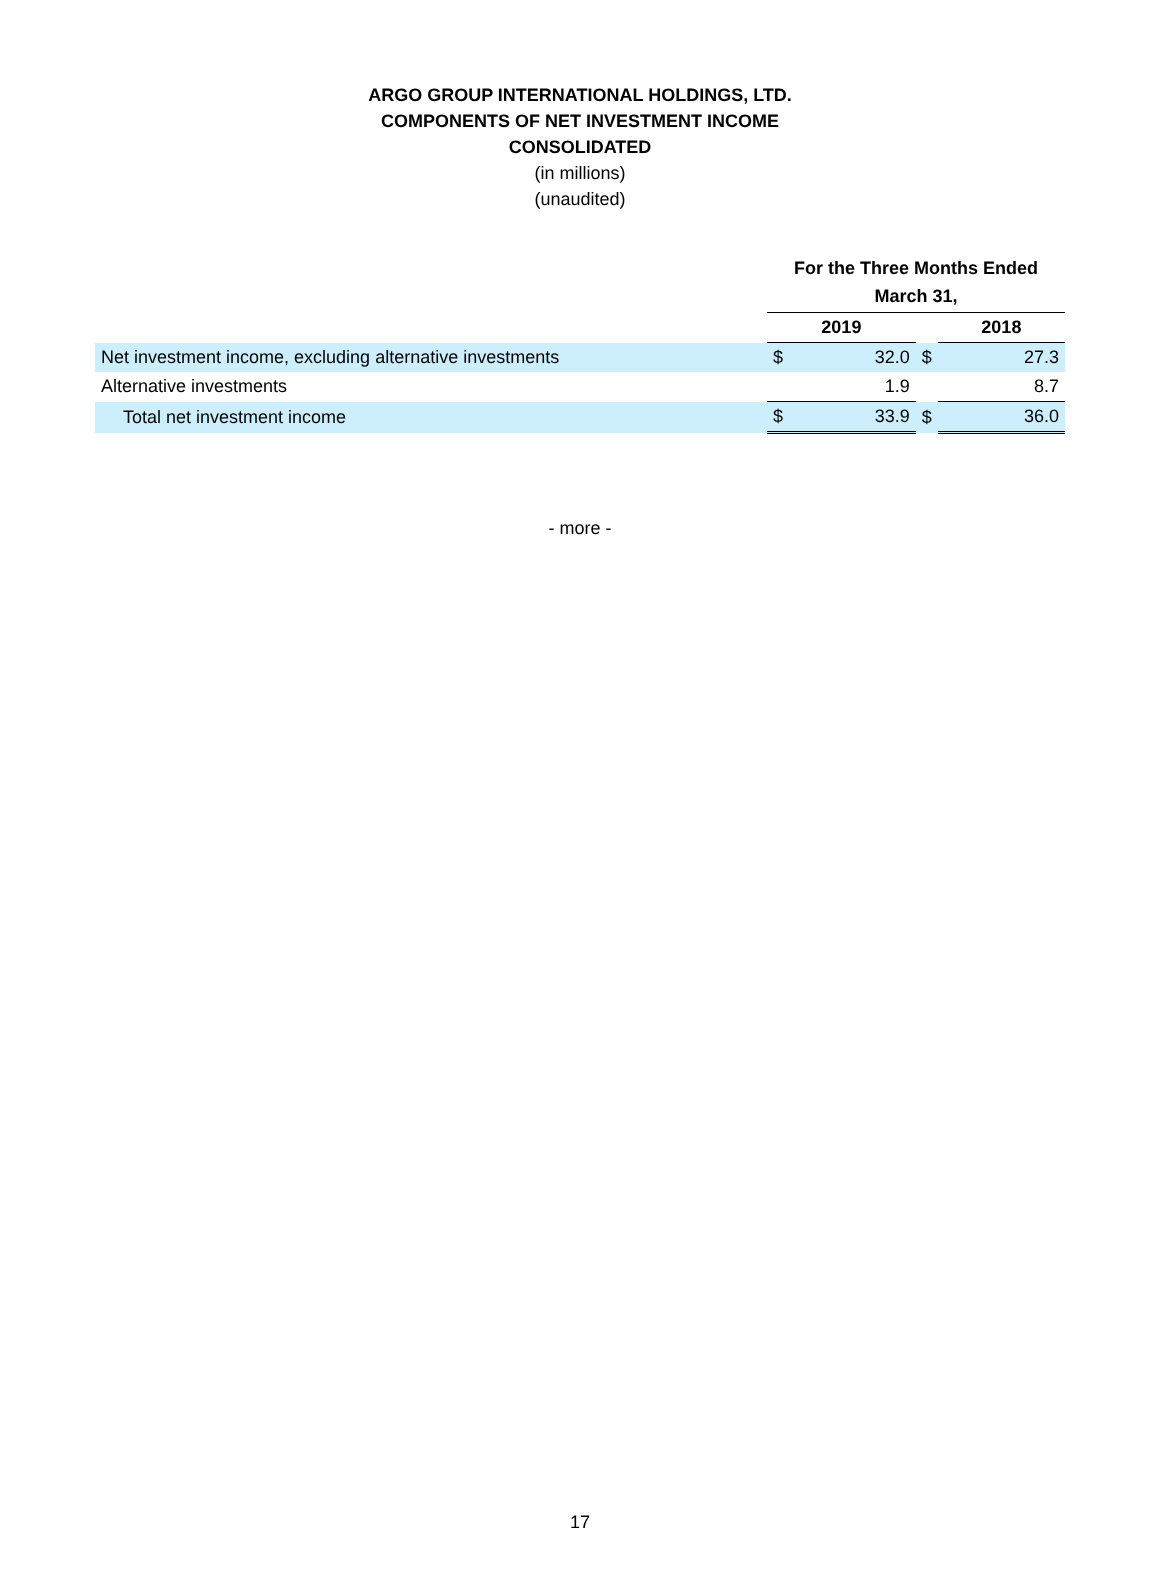ARGO GROUP INTERNATIONAL HOLDINGS, LTD.
COMPONENTS OF NET INVESTMENT INCOME
CONSOLIDATED
(in millions)
(unaudited)
| | For the Three Months Ended March 31, | | | | |
| | 2019 | | | 2018 | |
| Net investment income, excluding alternative investments | $ | 32.0 | $ | | 27.3 |
| Alternative investments | | 1.9 | | | 8.7 |
| Total net investment income | $ | 33.9 | $ | | 36.0 |
- more -
17